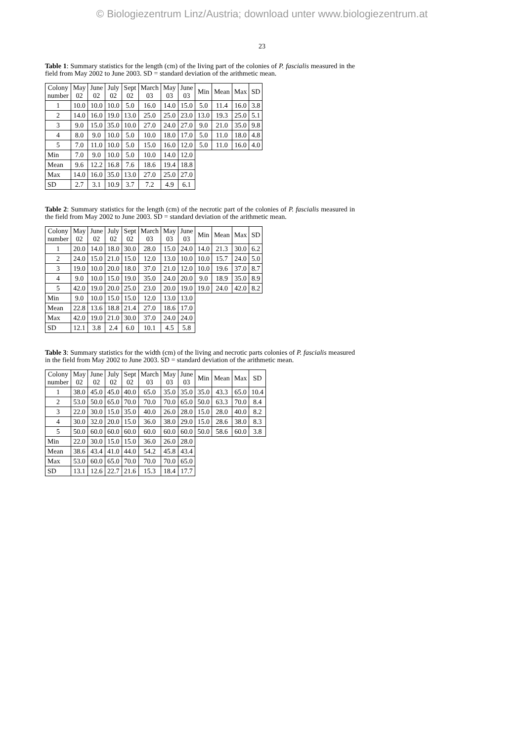© Biologiezentrum Linz/Austria; download unter www.biologiezentrum.at
23
Table 1: Summary statistics for the length (cm) of the living part of the colonies of P. fascialis measured in the field from May 2002 to June 2003. SD = standard deviation of the arithmetic mean.
| Colony number | May 02 | June 02 | July 02 | Sept 02 | March 03 | May 03 | June 03 | Min | Mean | Max | SD |
| 1 | 10.0 | 10.0 | 10.0 | 5.0 | 16.0 | 14.0 | 15.0 | 5.0 | 11.4 | 16.0 | 3.8 |
| 2 | 14.0 | 16.0 | 19.0 | 13.0 | 25.0 | 25.0 | 23.0 | 13.0 | 19.3 | 25.0 | 5.1 |
| 3 | 9.0 | 15.0 | 35.0 | 10.0 | 27.0 | 24.0 | 27.0 | 9.0 | 21.0 | 35.0 | 9.8 |
| 4 | 8.0 | 9.0 | 10.0 | 5.0 | 10.0 | 18.0 | 17.0 | 5.0 | 11.0 | 18.0 | 4.8 |
| 5 | 7.0 | 11.0 | 10.0 | 5.0 | 15.0 | 16.0 | 12.0 | 5.0 | 11.0 | 16.0 | 4.0 |
| Min | 7.0 | 9.0 | 10.0 | 5.0 | 10.0 | 14.0 | 12.0 | | | | |
| Mean | 9.6 | 12.2 | 16.8 | 7.6 | 18.6 | 19.4 | 18.8 | | | | |
| Max | 14.0 | 16.0 | 35.0 | 13.0 | 27.0 | 25.0 | 27.0 | | | | |
| SD | 2.7 | 3.1 | 10.9 | 3.7 | 7.2 | 4.9 | 6.1 | | | | |
Table 2: Summary statistics for the length (cm) of the necrotic part of the colonies of P. fascialis measured in the field from May 2002 to June 2003. SD = standard deviation of the arithmetic mean.
| Colony number | May 02 | June 02 | July 02 | Sept 02 | March 03 | May 03 | June 03 | Min | Mean | Max | SD |
| 1 | 20.0 | 14.0 | 18.0 | 30.0 | 28.0 | 15.0 | 24.0 | 14.0 | 21.3 | 30.0 | 6.2 |
| 2 | 24.0 | 15.0 | 21.0 | 15.0 | 12.0 | 13.0 | 10.0 | 10.0 | 15.7 | 24.0 | 5.0 |
| 3 | 19.0 | 10.0 | 20.0 | 18.0 | 37.0 | 21.0 | 12.0 | 10.0 | 19.6 | 37.0 | 8.7 |
| 4 | 9.0 | 10.0 | 15.0 | 19.0 | 35.0 | 24.0 | 20.0 | 9.0 | 18.9 | 35.0 | 8.9 |
| 5 | 42.0 | 19.0 | 20.0 | 25.0 | 23.0 | 20.0 | 19.0 | 19.0 | 24.0 | 42.0 | 8.2 |
| Min | 9.0 | 10.0 | 15.0 | 15.0 | 12.0 | 13.0 | 13.0 | | | | |
| Mean | 22.8 | 13.6 | 18.8 | 21.4 | 27.0 | 18.6 | 17.0 | | | | |
| Max | 42.0 | 19.0 | 21.0 | 30.0 | 37.0 | 24.0 | 24.0 | | | | |
| SD | 12.1 | 3.8 | 2.4 | 6.0 | 10.1 | 4.5 | 5.8 | | | | |
Table 3: Summary statistics for the width (cm) of the living and necrotic parts colonies of P. fascialis measured in the field from May 2002 to June 2003. SD = standard deviation of the arithmetic mean.
| Colony number | May 02 | June 02 | July 02 | Sept 02 | March 03 | May 03 | June 03 | Min | Mean | Max | SD |
| 1 | 38.0 | 45.0 | 45.0 | 40.0 | 65.0 | 35.0 | 35.0 | 35.0 | 43.3 | 65.0 | 10.4 |
| 2 | 53.0 | 50.0 | 65.0 | 70.0 | 70.0 | 70.0 | 65.0 | 50.0 | 63.3 | 70.0 | 8.4 |
| 3 | 22.0 | 30.0 | 15.0 | 35.0 | 40.0 | 26.0 | 28.0 | 15.0 | 28.0 | 40.0 | 8.2 |
| 4 | 30.0 | 32.0 | 20.0 | 15.0 | 36.0 | 38.0 | 29.0 | 15.0 | 28.6 | 38.0 | 8.3 |
| 5 | 50.0 | 60.0 | 60.0 | 60.0 | 60.0 | 60.0 | 60.0 | 50.0 | 58.6 | 60.0 | 3.8 |
| Min | 22.0 | 30.0 | 15.0 | 15.0 | 36.0 | 26.0 | 28.0 | | | | |
| Mean | 38.6 | 43.4 | 41.0 | 44.0 | 54.2 | 45.8 | 43.4 | | | | |
| Max | 53.0 | 60.0 | 65.0 | 70.0 | 70.0 | 70.0 | 65.0 | | | | |
| SD | 13.1 | 12.6 | 22.7 | 21.6 | 15.3 | 18.4 | 17.7 | | | | |